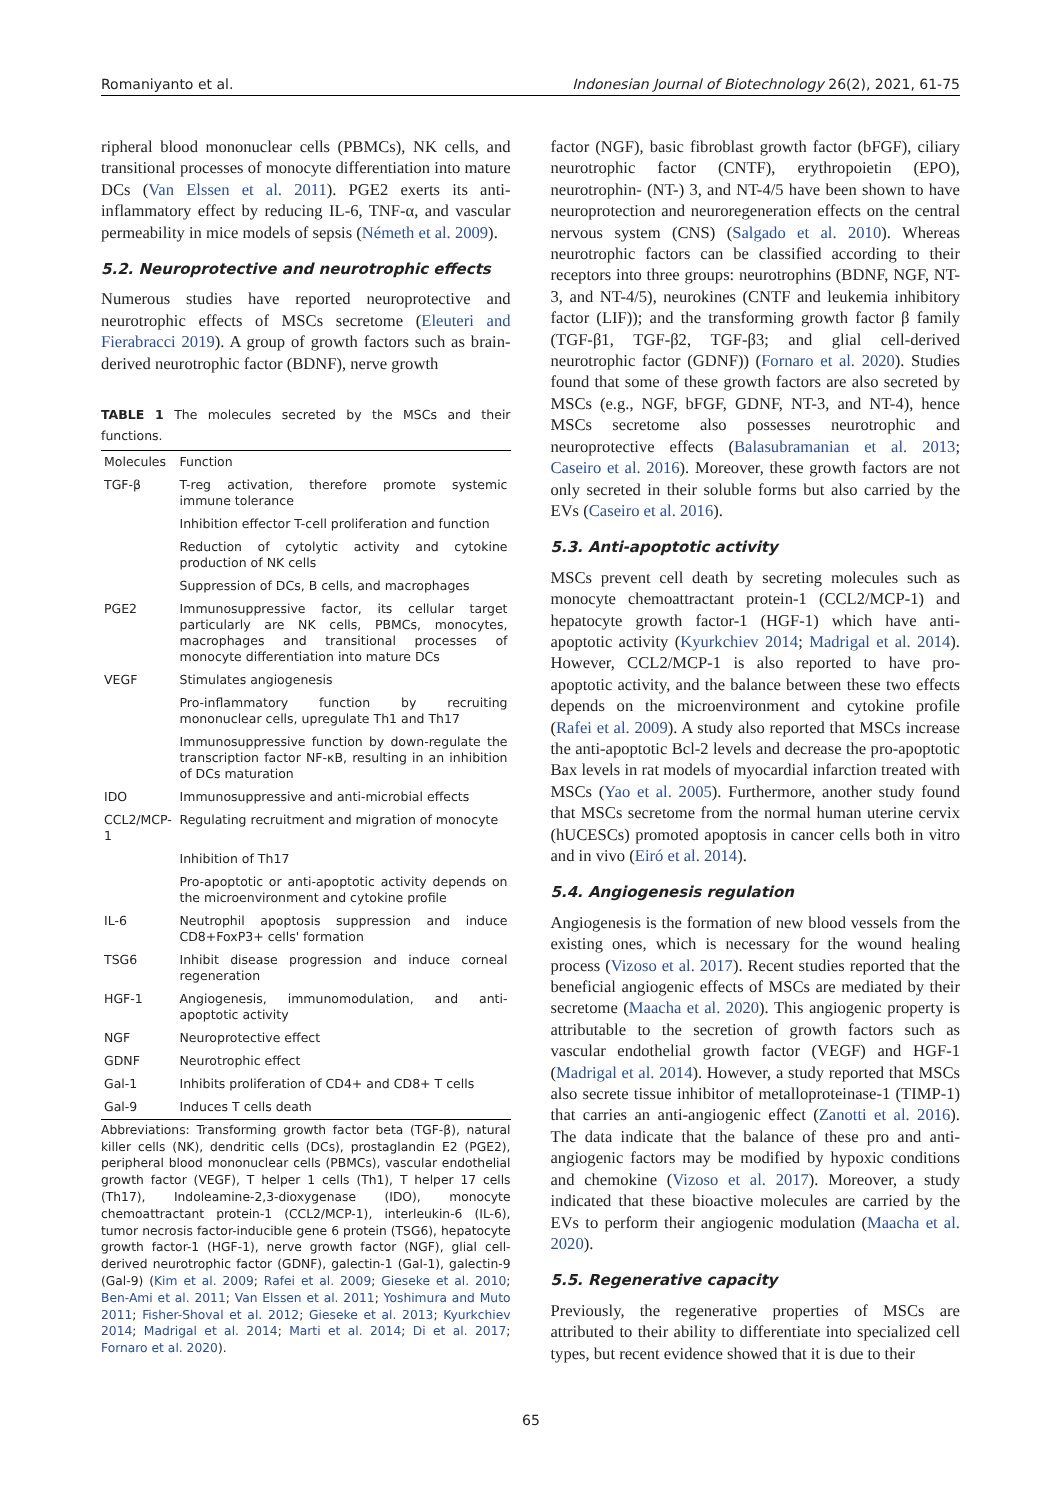Romaniyanto et al. Indonesian Journal of Biotechnology 26(2), 2021, 61-75
ripheral blood mononuclear cells (PBMCs), NK cells, and transitional processes of monocyte differentiation into mature DCs (Van Elssen et al. 2011). PGE2 exerts its anti-inflammatory effect by reducing IL-6, TNF-α, and vascular permeability in mice models of sepsis (Németh et al. 2009).
5.2. Neuroprotective and neurotrophic effects
Numerous studies have reported neuroprotective and neurotrophic effects of MSCs secretome (Eleuteri and Fierabracci 2019). A group of growth factors such as brain-derived neurotrophic factor (BDNF), nerve growth
TABLE 1 The molecules secreted by the MSCs and their functions.
| Molecules | Function |
| --- | --- |
| TGF-β | T-reg activation, therefore promote systemic immune tolerance |
| | Inhibition effector T-cell proliferation and function |
| | Reduction of cytolytic activity and cytokine production of NK cells |
| | Suppression of DCs, B cells, and macrophages |
| PGE2 | Immunosuppressive factor, its cellular target particularly are NK cells, PBMCs, monocytes, macrophages and transitional processes of monocyte differentiation into mature DCs |
| VEGF | Stimulates angiogenesis |
| | Pro-inflammatory function by recruiting mononuclear cells, upregulate Th1 and Th17 |
| | Immunosuppressive function by down-regulate the transcription factor NF-κB, resulting in an inhibition of DCs maturation |
| IDO | Immunosuppressive and anti-microbial effects |
| CCL2/MCP-1 | Regulating recruitment and migration of monocyte |
| | Inhibition of Th17 |
| | Pro-apoptotic or anti-apoptotic activity depends on the microenvironment and cytokine profile |
| IL-6 | Neutrophil apoptosis suppression and induce CD8+FoxP3+ cells' formation |
| TSG6 | Inhibit disease progression and induce corneal regeneration |
| HGF-1 | Angiogenesis, immunomodulation, and anti-apoptotic activity |
| NGF | Neuroprotective effect |
| GDNF | Neurotrophic effect |
| Gal-1 | Inhibits proliferation of CD4+ and CD8+ T cells |
| Gal-9 | Induces T cells death |
Abbreviations: Transforming growth factor beta (TGF-β), natural killer cells (NK), dendritic cells (DCs), prostaglandin E2 (PGE2), peripheral blood mononuclear cells (PBMCs), vascular endothelial growth factor (VEGF), T helper 1 cells (Th1), T helper 17 cells (Th17), Indoleamine-2,3-dioxygenase (IDO), monocyte chemoattractant protein-1 (CCL2/MCP-1), interleukin-6 (IL-6), tumor necrosis factor-inducible gene 6 protein (TSG6), hepatocyte growth factor-1 (HGF-1), nerve growth factor (NGF), glial cell-derived neurotrophic factor (GDNF), galectin-1 (Gal-1), galectin-9 (Gal-9) (Kim et al. 2009; Rafei et al. 2009; Gieseke et al. 2010; Ben-Ami et al. 2011; Van Elssen et al. 2011; Yoshimura and Muto 2011; Fisher-Shoval et al. 2012; Gieseke et al. 2013; Kyurkchiev 2014; Madrigal et al. 2014; Marti et al. 2014; Di et al. 2017; Fornaro et al. 2020).
factor (NGF), basic fibroblast growth factor (bFGF), ciliary neurotrophic factor (CNTF), erythropoietin (EPO), neurotrophin- (NT-) 3, and NT-4/5 have been shown to have neuroprotection and neuroregeneration effects on the central nervous system (CNS) (Salgado et al. 2010). Whereas neurotrophic factors can be classified according to their receptors into three groups: neurotrophins (BDNF, NGF, NT-3, and NT-4/5), neurokines (CNTF and leukemia inhibitory factor (LIF)); and the transforming growth factor β family (TGF-β1, TGF-β2, TGF-β3; and glial cell-derived neurotrophic factor (GDNF)) (Fornaro et al. 2020). Studies found that some of these growth factors are also secreted by MSCs (e.g., NGF, bFGF, GDNF, NT-3, and NT-4), hence MSCs secretome also possesses neurotrophic and neuroprotective effects (Balasubramanian et al. 2013; Caseiro et al. 2016). Moreover, these growth factors are not only secreted in their soluble forms but also carried by the EVs (Caseiro et al. 2016).
5.3. Anti-apoptotic activity
MSCs prevent cell death by secreting molecules such as monocyte chemoattractant protein-1 (CCL2/MCP-1) and hepatocyte growth factor-1 (HGF-1) which have anti-apoptotic activity (Kyurkchiev 2014; Madrigal et al. 2014). However, CCL2/MCP-1 is also reported to have pro-apoptotic activity, and the balance between these two effects depends on the microenvironment and cytokine profile (Rafei et al. 2009). A study also reported that MSCs increase the anti-apoptotic Bcl-2 levels and decrease the pro-apoptotic Bax levels in rat models of myocardial infarction treated with MSCs (Yao et al. 2005). Furthermore, another study found that MSCs secretome from the normal human uterine cervix (hUCESCs) promoted apoptosis in cancer cells both in vitro and in vivo (Eiró et al. 2014).
5.4. Angiogenesis regulation
Angiogenesis is the formation of new blood vessels from the existing ones, which is necessary for the wound healing process (Vizoso et al. 2017). Recent studies reported that the beneficial angiogenic effects of MSCs are mediated by their secretome (Maacha et al. 2020). This angiogenic property is attributable to the secretion of growth factors such as vascular endothelial growth factor (VEGF) and HGF-1 (Madrigal et al. 2014). However, a study reported that MSCs also secrete tissue inhibitor of metalloproteinase-1 (TIMP-1) that carries an anti-angiogenic effect (Zanotti et al. 2016). The data indicate that the balance of these pro and anti-angiogenic factors may be modified by hypoxic conditions and chemokine (Vizoso et al. 2017). Moreover, a study indicated that these bioactive molecules are carried by the EVs to perform their angiogenic modulation (Maacha et al. 2020).
5.5. Regenerative capacity
Previously, the regenerative properties of MSCs are attributed to their ability to differentiate into specialized cell types, but recent evidence showed that it is due to their
65